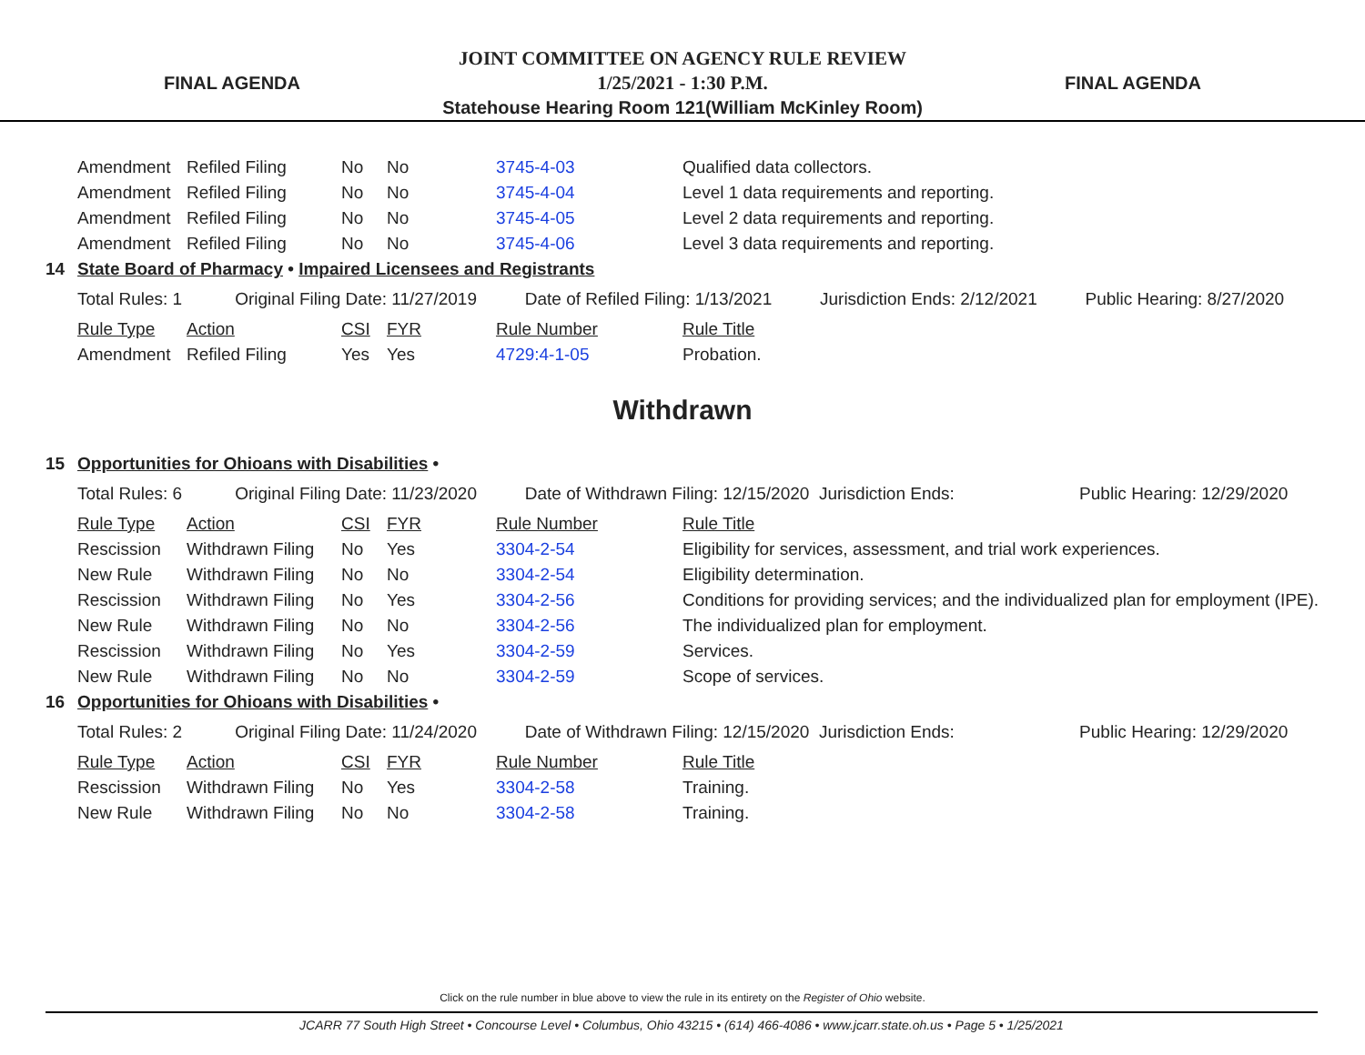FINAL AGENDA
JOINT COMMITTEE ON AGENCY RULE REVIEW
1/25/2021 - 1:30 P.M.
Statehouse Hearing Room 121(William McKinley Room)
FINAL AGENDA
| | Amendment | Refiled Filing | No | No | 3745-4-03 | Qualified data collectors. |
| | Amendment | Refiled Filing | No | No | 3745-4-04 | Level 1 data requirements and reporting. |
| | Amendment | Refiled Filing | No | No | 3745-4-05 | Level 2 data requirements and reporting. |
| | Amendment | Refiled Filing | No | No | 3745-4-06 | Level 3 data requirements and reporting. |
| 14 | State Board of Pharmacy • Impaired Licensees and Registrants | | | | | |
| | Total Rules: 1 Original Filing Date: 11/27/2019 Date of Refiled Filing: 1/13/2021 Jurisdiction Ends: 2/12/2021 Public Hearing: 8/27/2020 | | | | | |
| | Rule Type | Action | CSI | FYR | Rule Number | Rule Title |
| | Amendment | Refiled Filing | Yes | Yes | 4729:4-1-05 | Probation. |
Withdrawn
| 15 | Opportunities for Ohioans with Disabilities • | | | | | |
| | Total Rules: 6 Original Filing Date: 11/23/2020 Date of Withdrawn Filing: 12/15/2020 Jurisdiction Ends: Public Hearing: 12/29/2020 | | | | | |
| | Rule Type | Action | CSI | FYR | Rule Number | Rule Title |
| | Rescission | Withdrawn Filing | No | Yes | 3304-2-54 | Eligibility for services, assessment, and trial work experiences. |
| | New Rule | Withdrawn Filing | No | No | 3304-2-54 | Eligibility determination. |
| | Rescission | Withdrawn Filing | No | Yes | 3304-2-56 | Conditions for providing services; and the individualized plan for employment (IPE). |
| | New Rule | Withdrawn Filing | No | No | 3304-2-56 | The individualized plan for employment. |
| | Rescission | Withdrawn Filing | No | Yes | 3304-2-59 | Services. |
| | New Rule | Withdrawn Filing | No | No | 3304-2-59 | Scope of services. |
| 16 | Opportunities for Ohioans with Disabilities • | | | | | |
| | Total Rules: 2 Original Filing Date: 11/24/2020 Date of Withdrawn Filing: 12/15/2020 Jurisdiction Ends: Public Hearing: 12/29/2020 | | | | | |
| | Rule Type | Action | CSI | FYR | Rule Number | Rule Title |
| | Rescission | Withdrawn Filing | No | Yes | 3304-2-58 | Training. |
| | New Rule | Withdrawn Filing | No | No | 3304-2-58 | Training. |
Click on the rule number in blue above to view the rule in its entirety on the Register of Ohio website.
JCARR 77 South High Street • Concourse Level • Columbus, Ohio 43215 • (614) 466-4086 • www.jcarr.state.oh.us • Page 5 • 1/25/2021